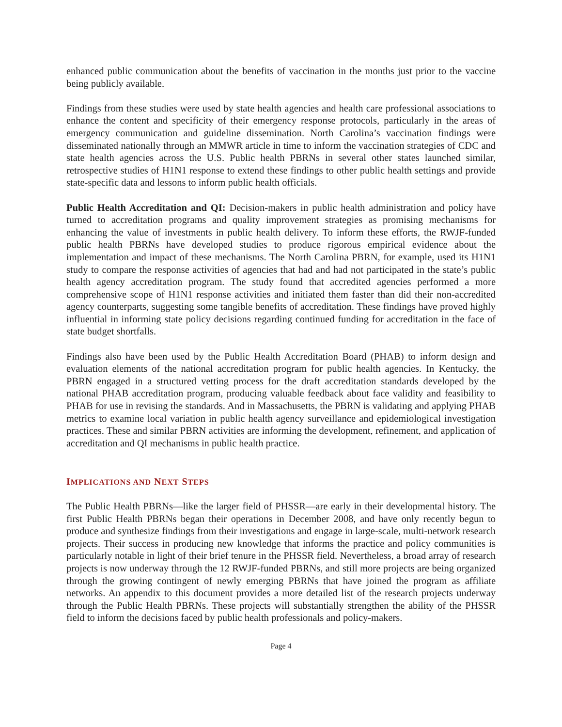enhanced public communication about the benefits of vaccination in the months just prior to the vaccine being publicly available.
Findings from these studies were used by state health agencies and health care professional associations to enhance the content and specificity of their emergency response protocols, particularly in the areas of emergency communication and guideline dissemination. North Carolina’s vaccination findings were disseminated nationally through an MMWR article in time to inform the vaccination strategies of CDC and state health agencies across the U.S. Public health PBRNs in several other states launched similar, retrospective studies of H1N1 response to extend these findings to other public health settings and provide state-specific data and lessons to inform public health officials.
Public Health Accreditation and QI: Decision-makers in public health administration and policy have turned to accreditation programs and quality improvement strategies as promising mechanisms for enhancing the value of investments in public health delivery. To inform these efforts, the RWJF-funded public health PBRNs have developed studies to produce rigorous empirical evidence about the implementation and impact of these mechanisms. The North Carolina PBRN, for example, used its H1N1 study to compare the response activities of agencies that had and had not participated in the state’s public health agency accreditation program. The study found that accredited agencies performed a more comprehensive scope of H1N1 response activities and initiated them faster than did their non-accredited agency counterparts, suggesting some tangible benefits of accreditation. These findings have proved highly influential in informing state policy decisions regarding continued funding for accreditation in the face of state budget shortfalls.
Findings also have been used by the Public Health Accreditation Board (PHAB) to inform design and evaluation elements of the national accreditation program for public health agencies. In Kentucky, the PBRN engaged in a structured vetting process for the draft accreditation standards developed by the national PHAB accreditation program, producing valuable feedback about face validity and feasibility to PHAB for use in revising the standards. And in Massachusetts, the PBRN is validating and applying PHAB metrics to examine local variation in public health agency surveillance and epidemiological investigation practices. These and similar PBRN activities are informing the development, refinement, and application of accreditation and QI mechanisms in public health practice.
IMPLICATIONS AND NEXT STEPS
The Public Health PBRNs—like the larger field of PHSSR—are early in their developmental history. The first Public Health PBRNs began their operations in December 2008, and have only recently begun to produce and synthesize findings from their investigations and engage in large-scale, multi-network research projects. Their success in producing new knowledge that informs the practice and policy communities is particularly notable in light of their brief tenure in the PHSSR field. Nevertheless, a broad array of research projects is now underway through the 12 RWJF-funded PBRNs, and still more projects are being organized through the growing contingent of newly emerging PBRNs that have joined the program as affiliate networks. An appendix to this document provides a more detailed list of the research projects underway through the Public Health PBRNs. These projects will substantially strengthen the ability of the PHSSR field to inform the decisions faced by public health professionals and policy-makers.
Page 4